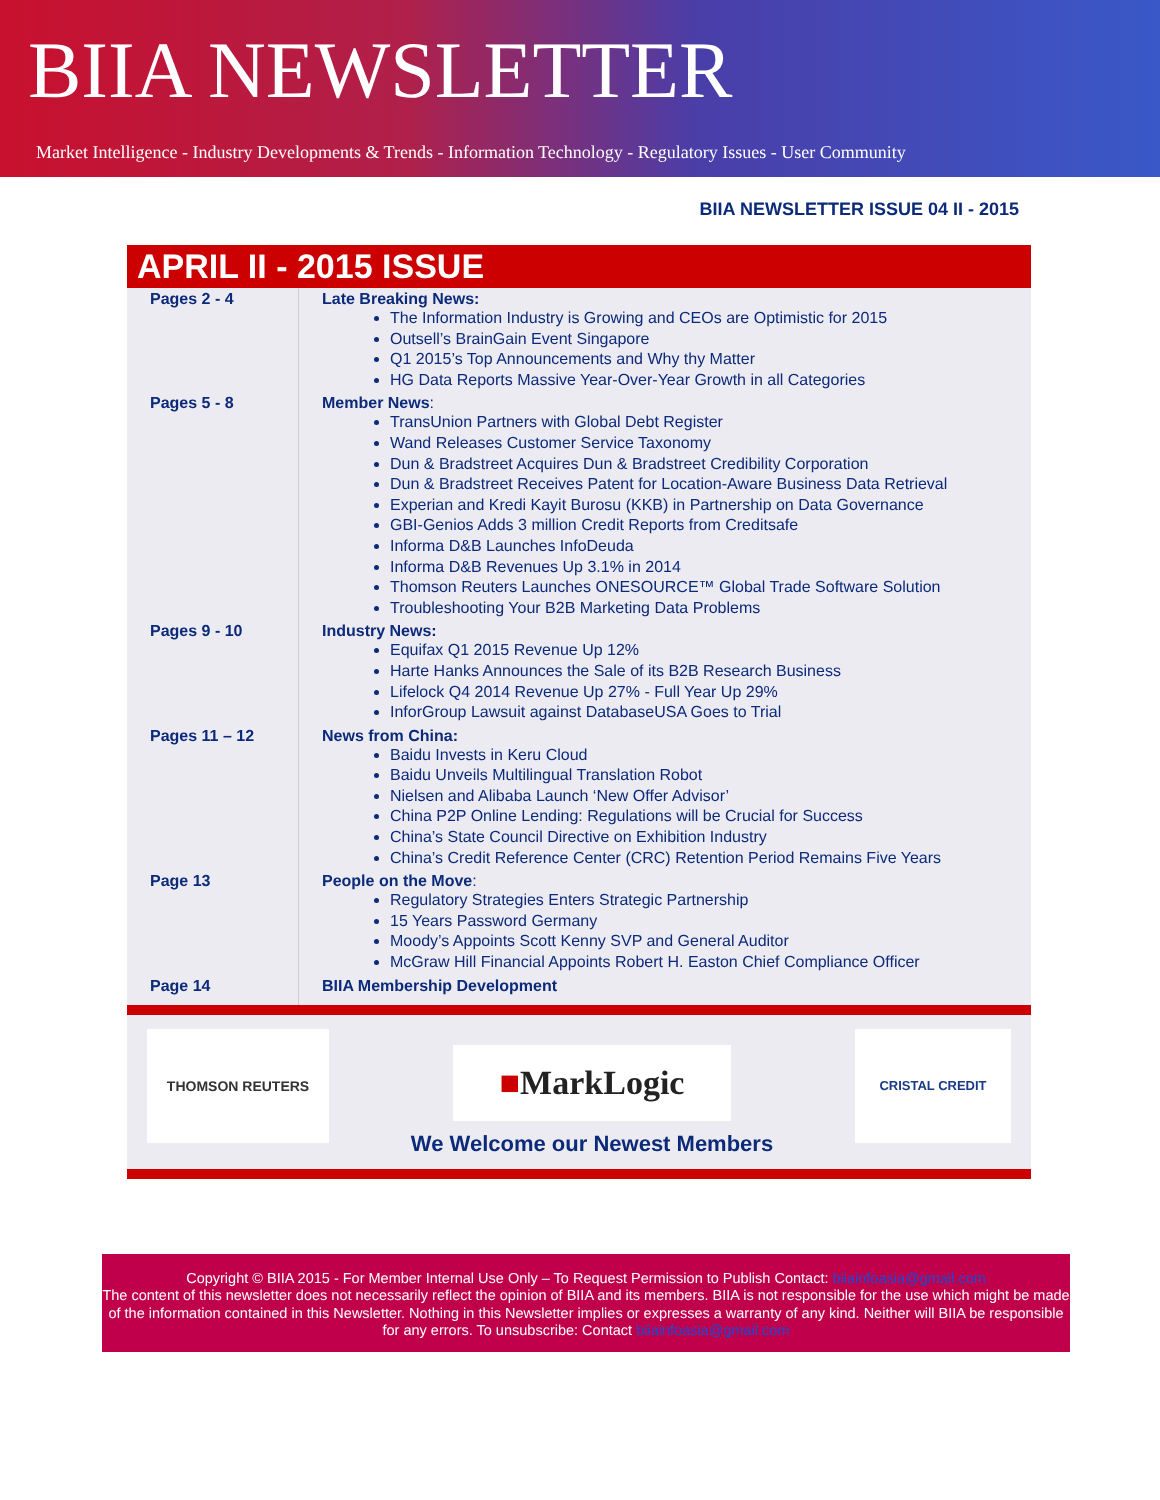BIIA NEWSLETTER
Market Intelligence - Industry Developments & Trends - Information Technology - Regulatory Issues - User Community
BIIA NEWSLETTER ISSUE 04 II - 2015
APRIL II - 2015 ISSUE
| Pages 2 - 4 | Late Breaking News: The Information Industry is Growing and CEOs are Optimistic for 2015 Outsell’s BrainGain Event Singapore Q1 2015’s Top Announcements and Why thy Matter HG Data Reports Massive Year-Over-Year Growth in all Categories |
| Pages 5 - 8 | Member News : TransUnion Partners with Global Debt Register Wand Releases Customer Service Taxonomy Dun & Bradstreet Acquires Dun & Bradstreet Credibility Corporation Dun & Bradstreet Receives Patent for Location-Aware Business Data Retrieval Experian and Kredi Kayit Burosu (KKB) in Partnership on Data Governance GBI-Genios Adds 3 million Credit Reports from Creditsafe Informa D&B Launches InfoDeuda Informa D&B Revenues Up 3.1% in 2014 Thomson Reuters Launches ONESOURCE™ Global Trade Software Solution Troubleshooting Your B2B Marketing Data Problems |
| Pages 9 - 10 | Industry News: Equifax Q1 2015 Revenue Up 12% Harte Hanks Announces the Sale of its B2B Research Business Lifelock Q4 2014 Revenue Up 27% - Full Year Up 29% InforGroup Lawsuit against DatabaseUSA Goes to Trial |
| Pages 11 – 12 | News from China: Baidu Invests in Keru Cloud Baidu Unveils Multilingual Translation Robot Nielsen and Alibaba Launch ‘New Offer Advisor’ China P2P Online Lending: Regulations will be Crucial for Success China’s State Council Directive on Exhibition Industry China’s Credit Reference Center (CRC) Retention Period Remains Five Years |
| Page 13 | People on the Move : Regulatory Strategies Enters Strategic Partnership 15 Years Password Germany Moody’s Appoints Scott Kenny SVP and General Auditor McGraw Hill Financial Appoints Robert H. Easton Chief Compliance Officer |
| Page 14 | BIIA Membership Development |
THOMSON REUTERS
■ MarkLogic
We Welcome our Newest Members
CRISTAL CREDIT
Copyright © BIIA 2015 - For Member Internal Use Only – To Request Permission to Publish Contact: biiainfoasia@gmail.com
The content of this newsletter does not necessarily reflect the opinion of BIIA and its members. BIIA is not responsible for the use which might be made of the information contained in this Newsletter. Nothing in this Newsletter implies or expresses a warranty of any kind. Neither will BIIA be responsible for any errors. To unsubscribe: Contact biiainfoasia@gmail.com